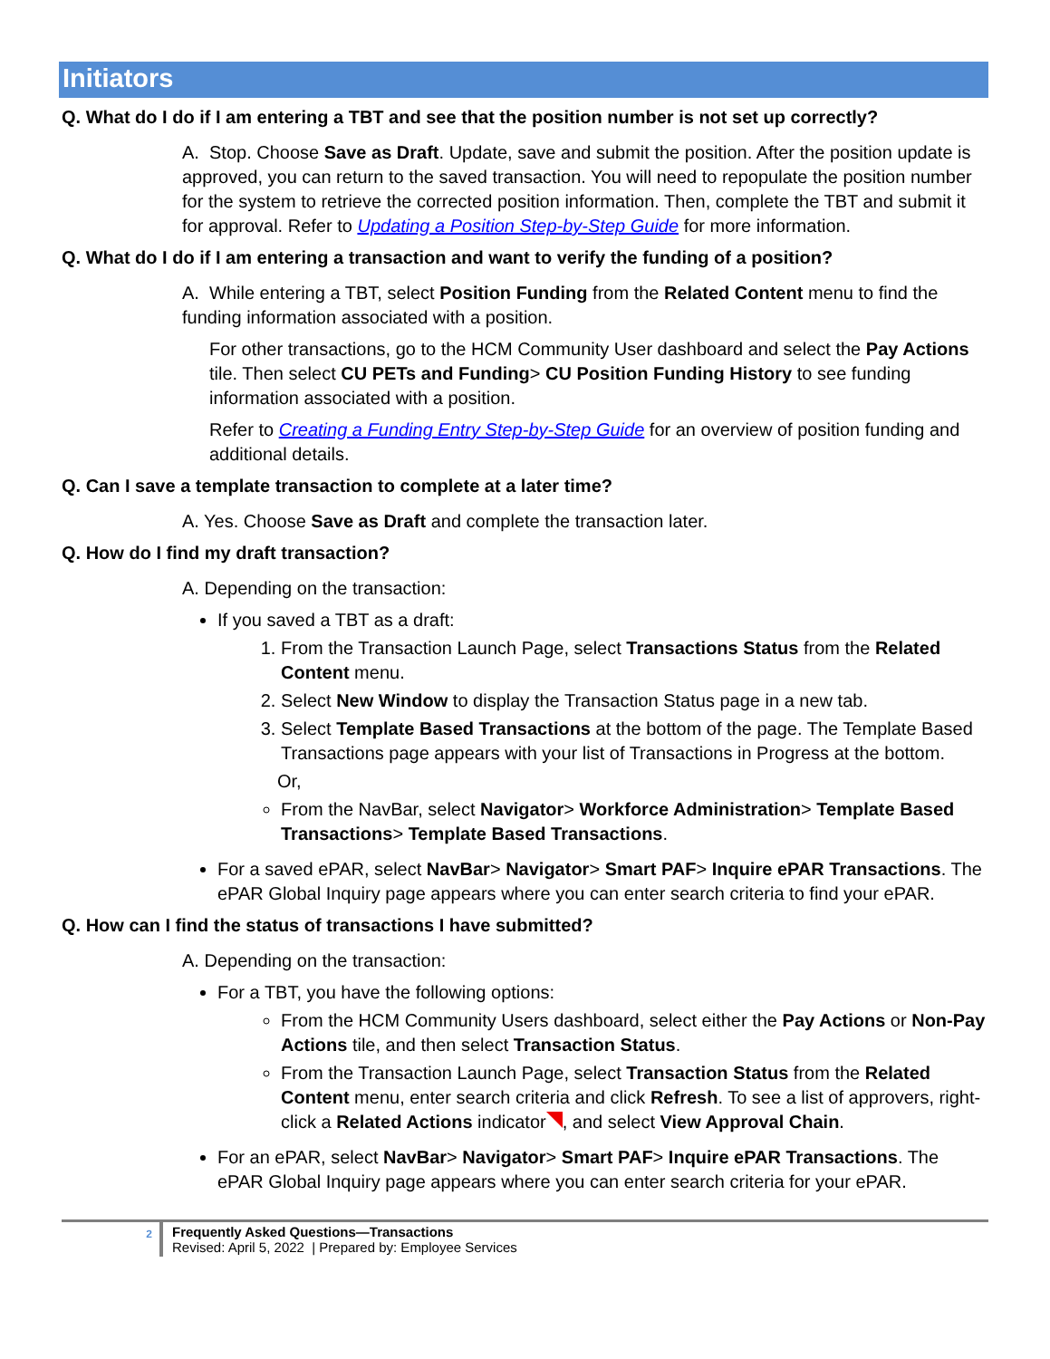Initiators
Q. What do I do if I am entering a TBT and see that the position number is not set up correctly?
A. Stop. Choose Save as Draft. Update, save and submit the position. After the position update is approved, you can return to the saved transaction. You will need to repopulate the position number for the system to retrieve the corrected position information. Then, complete the TBT and submit it for approval. Refer to Updating a Position Step-by-Step Guide for more information.
Q. What do I do if I am entering a transaction and want to verify the funding of a position?
A. While entering a TBT, select Position Funding from the Related Content menu to find the funding information associated with a position.
For other transactions, go to the HCM Community User dashboard and select the Pay Actions tile. Then select CU PETs and Funding> CU Position Funding History to see funding information associated with a position.
Refer to Creating a Funding Entry Step-by-Step Guide for an overview of position funding and additional details.
Q. Can I save a template transaction to complete at a later time?
A. Yes. Choose Save as Draft and complete the transaction later.
Q. How do I find my draft transaction?
A. Depending on the transaction:
If you saved a TBT as a draft:
1. From the Transaction Launch Page, select Transactions Status from the Related Content menu.
2. Select New Window to display the Transaction Status page in a new tab.
3. Select Template Based Transactions at the bottom of the page. The Template Based Transactions page appears with your list of Transactions in Progress at the bottom.
Or,
From the NavBar, select Navigator> Workforce Administration> Template Based Transactions> Template Based Transactions.
For a saved ePAR, select NavBar> Navigator> Smart PAF> Inquire ePAR Transactions. The ePAR Global Inquiry page appears where you can enter search criteria to find your ePAR.
Q. How can I find the status of transactions I have submitted?
A. Depending on the transaction:
For a TBT, you have the following options:
From the HCM Community Users dashboard, select either the Pay Actions or Non-Pay Actions tile, and then select Transaction Status.
From the Transaction Launch Page, select Transaction Status from the Related Content menu, enter search criteria and click Refresh. To see a list of approvers, right-click a Related Actions indicator , and select View Approval Chain.
For an ePAR, select NavBar> Navigator> Smart PAF> Inquire ePAR Transactions. The ePAR Global Inquiry page appears where you can enter search criteria for your ePAR.
2
Frequently Asked Questions—Transactions
Revised: April 5, 2022 | Prepared by: Employee Services